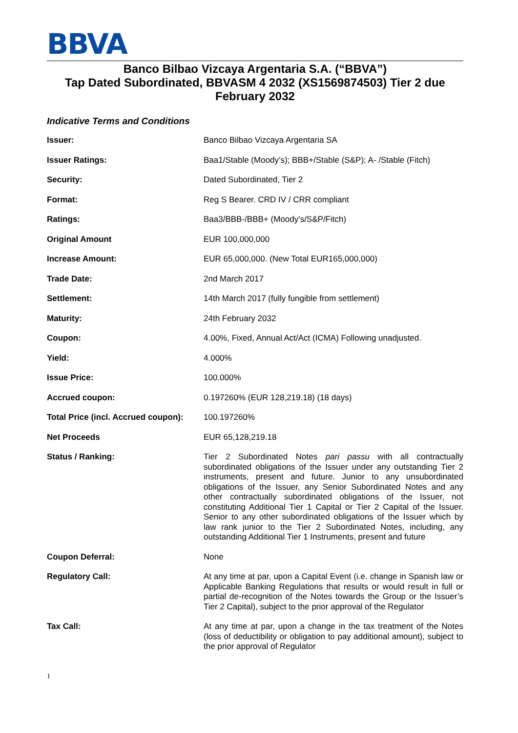BBVA
Banco Bilbao Vizcaya Argentaria S.A. (“BBVA”)
Tap Dated Subordinated, BBVASM 4 2032 (XS1569874503) Tier 2 due February 2032
Indicative Terms and Conditions
| Issuer: | Banco Bilbao Vizcaya Argentaria SA |
| Issuer Ratings: | Baa1/Stable (Moody’s); BBB+/Stable (S&P); A- /Stable (Fitch) |
| Security: | Dated Subordinated, Tier 2 |
| Format: | Reg S Bearer. CRD IV / CRR compliant |
| Ratings: | Baa3/BBB-/BBB+ (Moody’s/S&P/Fitch) |
| Original Amount | EUR 100,000,000 |
| Increase Amount: | EUR 65,000,000. (New Total EUR165,000,000) |
| Trade Date: | 2nd March 2017 |
| Settlement: | 14th March 2017 (fully fungible from settlement) |
| Maturity: | 24th February 2032 |
| Coupon: | 4.00%, Fixed, Annual Act/Act (ICMA) Following unadjusted. |
| Yield: | 4.000% |
| Issue Price: | 100.000% |
| Accrued coupon: | 0.197260% (EUR 128,219.18) (18 days) |
| Total Price (incl. Accrued coupon): | 100.197260% |
| Net Proceeds | EUR 65,128,219.18 |
| Status / Ranking: | Tier 2 Subordinated Notes pari passu with all contractually subordinated obligations of the Issuer under any outstanding Tier 2 instruments, present and future. Junior to any unsubordinated obligations of the Issuer, any Senior Subordinated Notes and any other contractually subordinated obligations of the Issuer, not constituting Additional Tier 1 Capital or Tier 2 Capital of the Issuer. Senior to any other subordinated obligations of the Issuer which by law rank junior to the Tier 2 Subordinated Notes, including, any outstanding Additional Tier 1 Instruments, present and future |
| Coupon Deferral: | None |
| Regulatory Call: | At any time at par, upon a Capital Event (i.e. change in Spanish law or Applicable Banking Regulations that results or would result in full or partial de-recognition of the Notes towards the Group or the Issuer’s Tier 2 Capital), subject to the prior approval of the Regulator |
| Tax Call: | At any time at par, upon a change in the tax treatment of the Notes (loss of deductibility or obligation to pay additional amount), subject to the prior approval of Regulator |
1